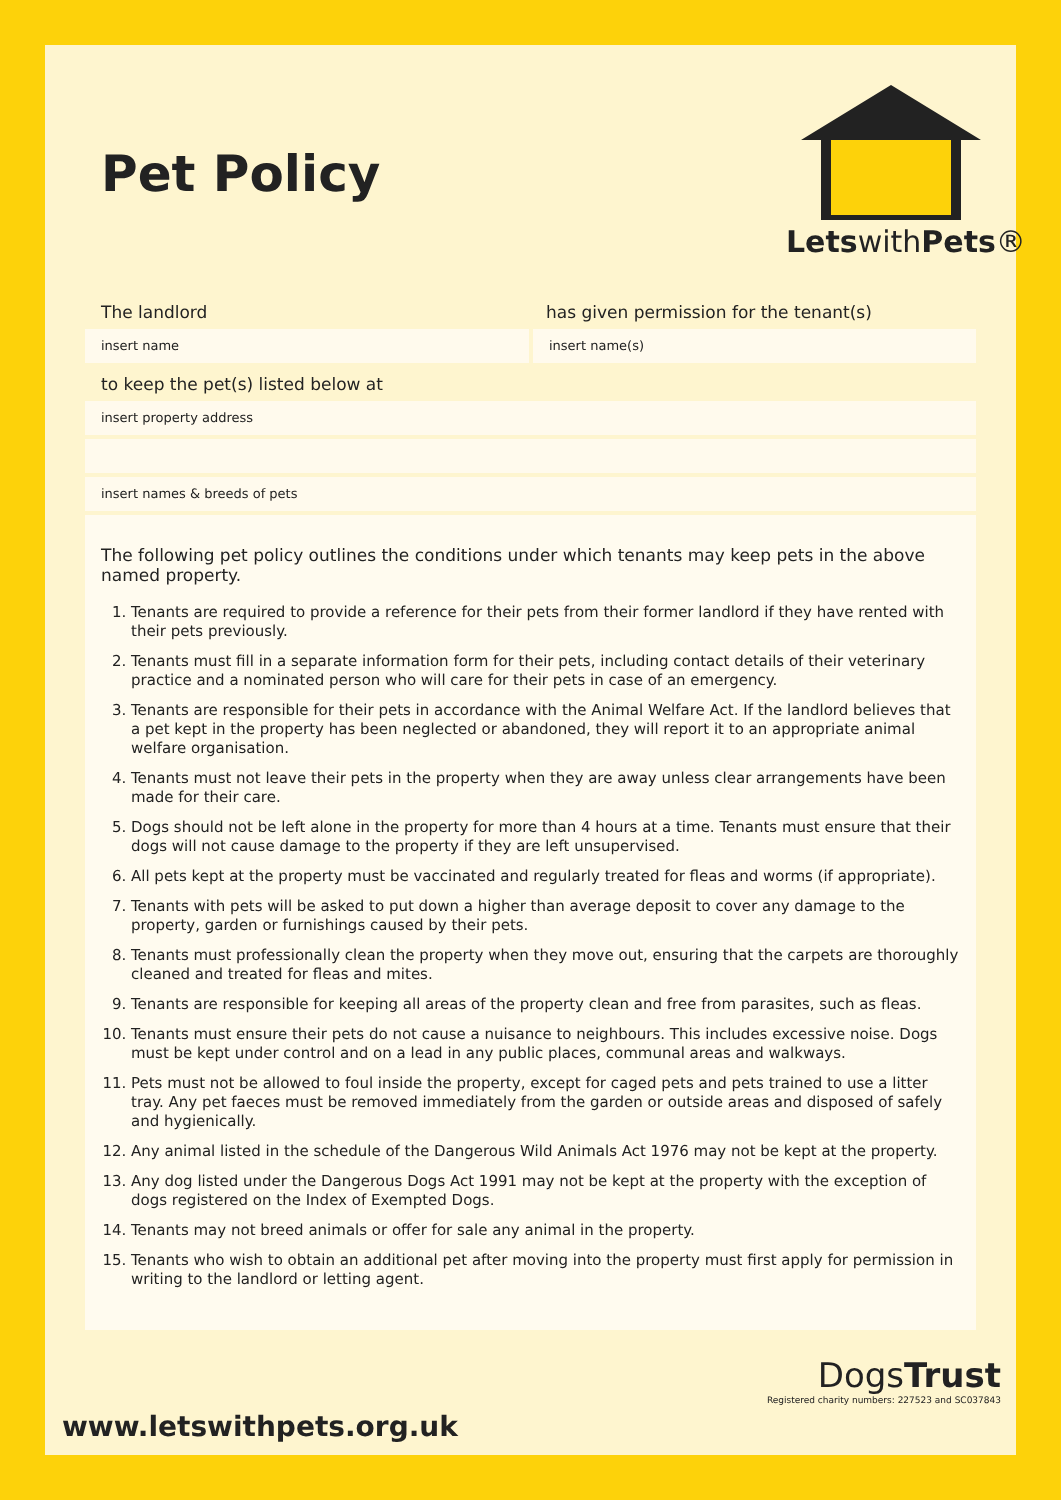Pet Policy
LetswithPets®
The landlord has given permission for the tenant(s)
insert name insert name(s)
to keep the pet(s) listed below at
insert property address
insert names & breeds of pets
The following pet policy outlines the conditions under which tenants may keep pets in the above named property.
1. Tenants are required to provide a reference for their pets from their former landlord if they have rented with their pets previously.
2. Tenants must fill in a separate information form for their pets, including contact details of their veterinary practice and a nominated person who will care for their pets in case of an emergency.
3. Tenants are responsible for their pets in accordance with the Animal Welfare Act. If the landlord believes that a pet kept in the property has been neglected or abandoned, they will report it to an appropriate animal welfare organisation.
4. Tenants must not leave their pets in the property when they are away unless clear arrangements have been made for their care.
5. Dogs should not be left alone in the property for more than 4 hours at a time. Tenants must ensure that their dogs will not cause damage to the property if they are left unsupervised.
6. All pets kept at the property must be vaccinated and regularly treated for fleas and worms (if appropriate).
7. Tenants with pets will be asked to put down a higher than average deposit to cover any damage to the property, garden or furnishings caused by their pets.
8. Tenants must professionally clean the property when they move out, ensuring that the carpets are thoroughly cleaned and treated for fleas and mites.
9. Tenants are responsible for keeping all areas of the property clean and free from parasites, such as fleas.
10. Tenants must ensure their pets do not cause a nuisance to neighbours. This includes excessive noise. Dogs must be kept under control and on a lead in any public places, communal areas and walkways.
11. Pets must not be allowed to foul inside the property, except for caged pets and pets trained to use a litter tray. Any pet faeces must be removed immediately from the garden or outside areas and disposed of safely and hygienically.
12. Any animal listed in the schedule of the Dangerous Wild Animals Act 1976 may not be kept at the property.
13. Any dog listed under the Dangerous Dogs Act 1991 may not be kept at the property with the exception of dogs registered on the Index of Exempted Dogs.
14. Tenants may not breed animals or offer for sale any animal in the property.
15. Tenants who wish to obtain an additional pet after moving into the property must first apply for permission in writing to the landlord or letting agent.
www.letswithpets.org.uk
DogsTrust
Registered charity numbers: 227523 and SC037843